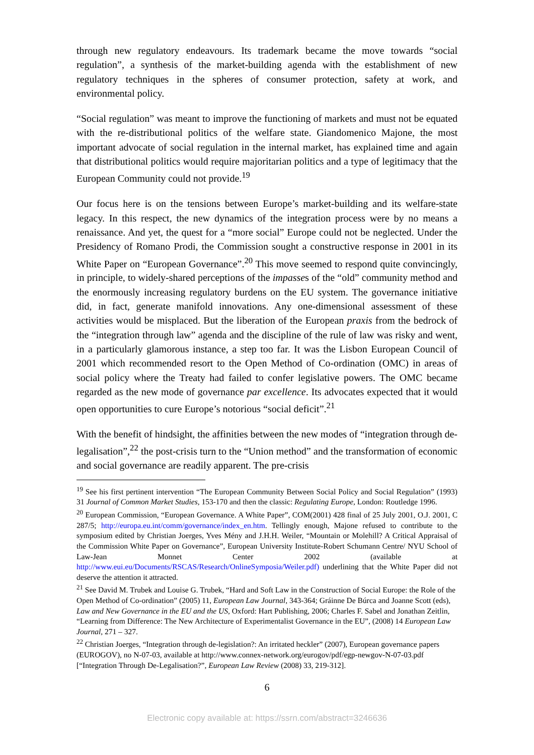through new regulatory endeavours. Its trademark became the move towards “social regulation”, a synthesis of the market-building agenda with the establishment of new regulatory techniques in the spheres of consumer protection, safety at work, and environmental policy.
“Social regulation” was meant to improve the functioning of markets and must not be equated with the re-distributional politics of the welfare state. Giandomenico Majone, the most important advocate of social regulation in the internal market, has explained time and again that distributional politics would require majoritarian politics and a type of legitimacy that the European Community could not provide.<sup>19</sup>
Our focus here is on the tensions between Europe’s market-building and its welfare-state legacy. In this respect, the new dynamics of the integration process were by no means a renaissance. And yet, the quest for a “more social” Europe could not be neglected. Under the Presidency of Romano Prodi, the Commission sought a constructive response in 2001 in its White Paper on “European Governance”.<sup>20</sup> This move seemed to respond quite convincingly, in principle, to widely-shared perceptions of the impasses of the “old” community method and the enormously increasing regulatory burdens on the EU system. The governance initiative did, in fact, generate manifold innovations. Any one-dimensional assessment of these activities would be misplaced. But the liberation of the European praxis from the bedrock of the “integration through law” agenda and the discipline of the rule of law was risky and went, in a particularly glamorous instance, a step too far. It was the Lisbon European Council of 2001 which recommended resort to the Open Method of Co-ordination (OMC) in areas of social policy where the Treaty had failed to confer legislative powers. The OMC became regarded as the new mode of governance par excellence. Its advocates expected that it would open opportunities to cure Europe’s notorious “social deficit”.<sup>21</sup>
With the benefit of hindsight, the affinities between the new modes of “integration through de-legalisation”,<sup>22</sup> the post-crisis turn to the “Union method” and the transformation of economic and social governance are readily apparent. The pre-crisis
<sup>19</sup> See his first pertinent intervention “The European Community Between Social Policy and Social Regulation” (1993) 31 Journal of Common Market Studies, 153-170 and then the classic: Regulating Europe, London: Routledge 1996.
<sup>20</sup> European Commission, “European Governance. A White Paper”, COM(2001) 428 final of 25 July 2001, O.J. 2001, C 287/5; http://europa.eu.int/comm/governance/index_en.htm. Tellingly enough, Majone refused to contribute to the symposium edited by Christian Joerges, Yves Mény and J.H.H. Weiler, “Mountain or Molehill? A Critical Appraisal of the Commission White Paper on Governance”, European University Institute-Robert Schumann Centre/ NYU School of Law-Jean Monnet Center 2002 (available at http://www.eui.eu/Documents/RSCAS/Research/OnlineSymposia/Weiler.pdf) underlining that the White Paper did not deserve the attention it attracted.
<sup>21</sup> See David M. Trubek and Louise G. Trubek, “Hard and Soft Law in the Construction of Social Europe: the Role of the Open Method of Co-ordination” (2005) 11, European Law Journal, 343-364; Gráinne De Búrca and Joanne Scott (eds), Law and New Governance in the EU and the US, Oxford: Hart Publishing, 2006; Charles F. Sabel and Jonathan Zeitlin, “Learning from Difference: The New Architecture of Experimentalist Governance in the EU”, (2008) 14 European Law Journal, 271 – 327.
<sup>22</sup> Christian Joerges, “Integration through de-legislation?: An irritated heckler” (2007), European governance papers (EUROGOV), no N-07-03, available at http://www.connex-network.org/eurogov/pdf/egp-newgov-N-07-03.pdf [“Integration Through De-Legalisation?”, European Law Review (2008) 33, 219-312].
6
Electronic copy available at: https://ssrn.com/abstract=3246636